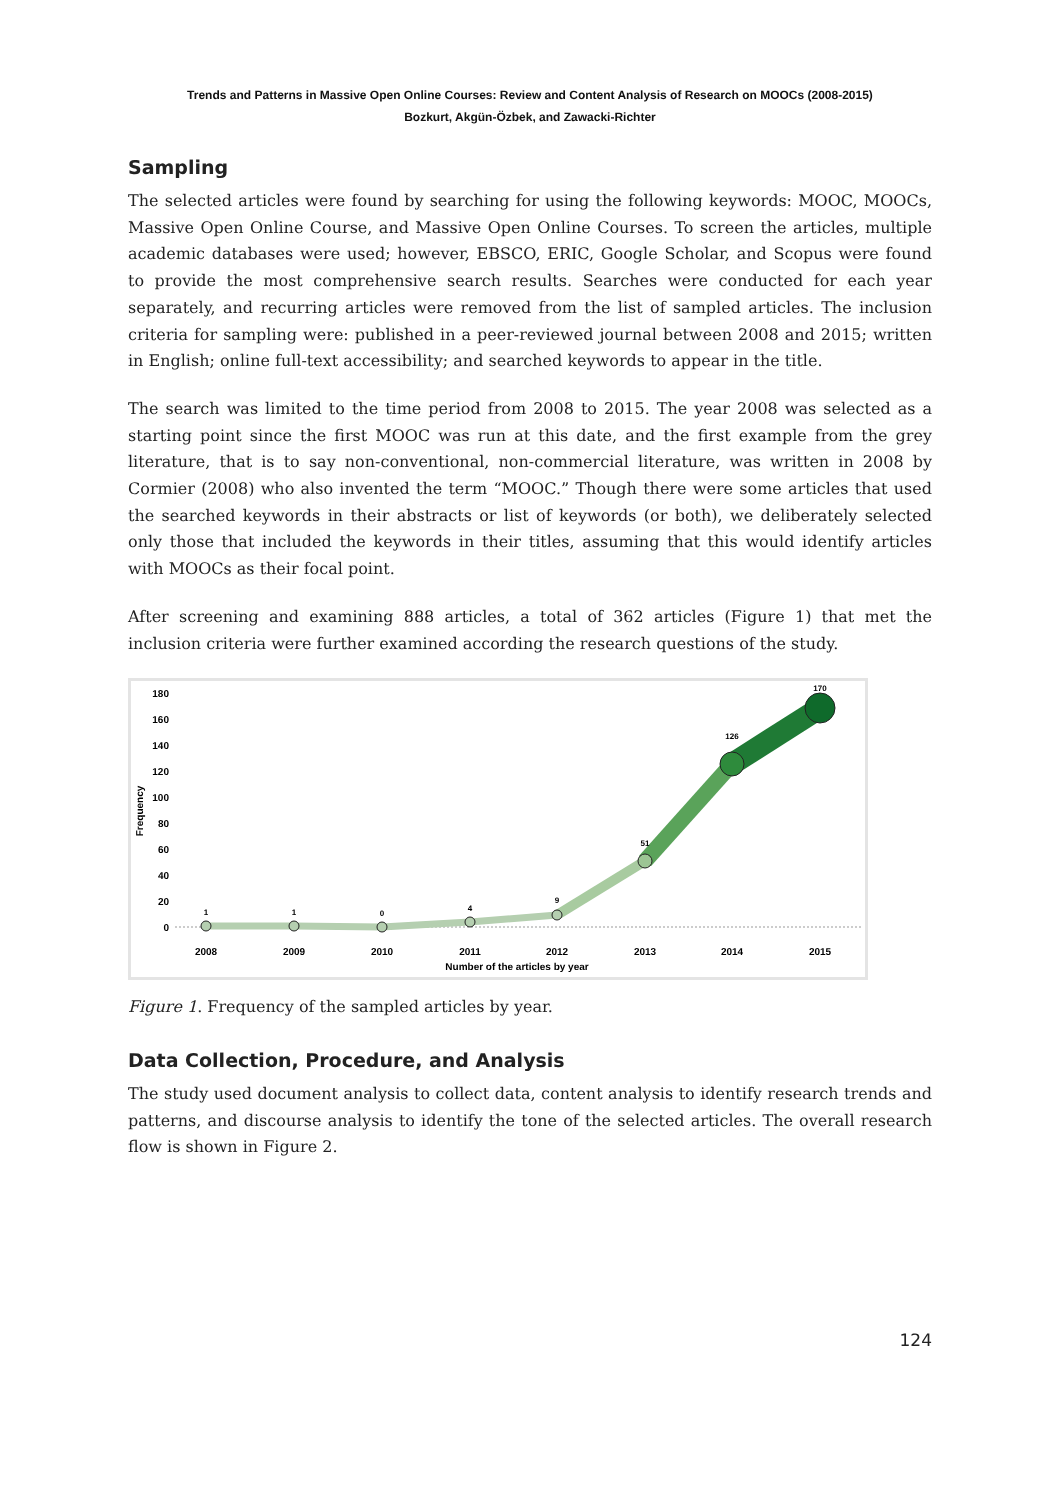Trends and Patterns in Massive Open Online Courses: Review and Content Analysis of Research on MOOCs (2008-2015)
Bozkurt, Akgün-Özbek, and Zawacki-Richter
Sampling
The selected articles were found by searching for using the following keywords: MOOC, MOOCs, Massive Open Online Course, and Massive Open Online Courses. To screen the articles, multiple academic databases were used; however, EBSCO, ERIC, Google Scholar, and Scopus were found to provide the most comprehensive search results. Searches were conducted for each year separately, and recurring articles were removed from the list of sampled articles. The inclusion criteria for sampling were: published in a peer-reviewed journal between 2008 and 2015; written in English; online full-text accessibility; and searched keywords to appear in the title.
The search was limited to the time period from 2008 to 2015. The year 2008 was selected as a starting point since the first MOOC was run at this date, and the first example from the grey literature, that is to say non-conventional, non-commercial literature, was written in 2008 by Cormier (2008) who also invented the term “MOOC.” Though there were some articles that used the searched keywords in their abstracts or list of keywords (or both), we deliberately selected only those that included the keywords in their titles, assuming that this would identify articles with MOOCs as their focal point.
After screening and examining 888 articles, a total of 362 articles (Figure 1) that met the inclusion criteria were further examined according the research questions of the study.
180
160
140
120
100
80
60
40
20
0
Frequency
1
1
0
4
9
51
126
170
2008
2009
2010
2011
2012
2013
2014
2015
Number of the articles by year
Figure 1. Frequency of the sampled articles by year.
Data Collection, Procedure, and Analysis
The study used document analysis to collect data, content analysis to identify research trends and patterns, and discourse analysis to identify the tone of the selected articles. The overall research flow is shown in Figure 2.
124